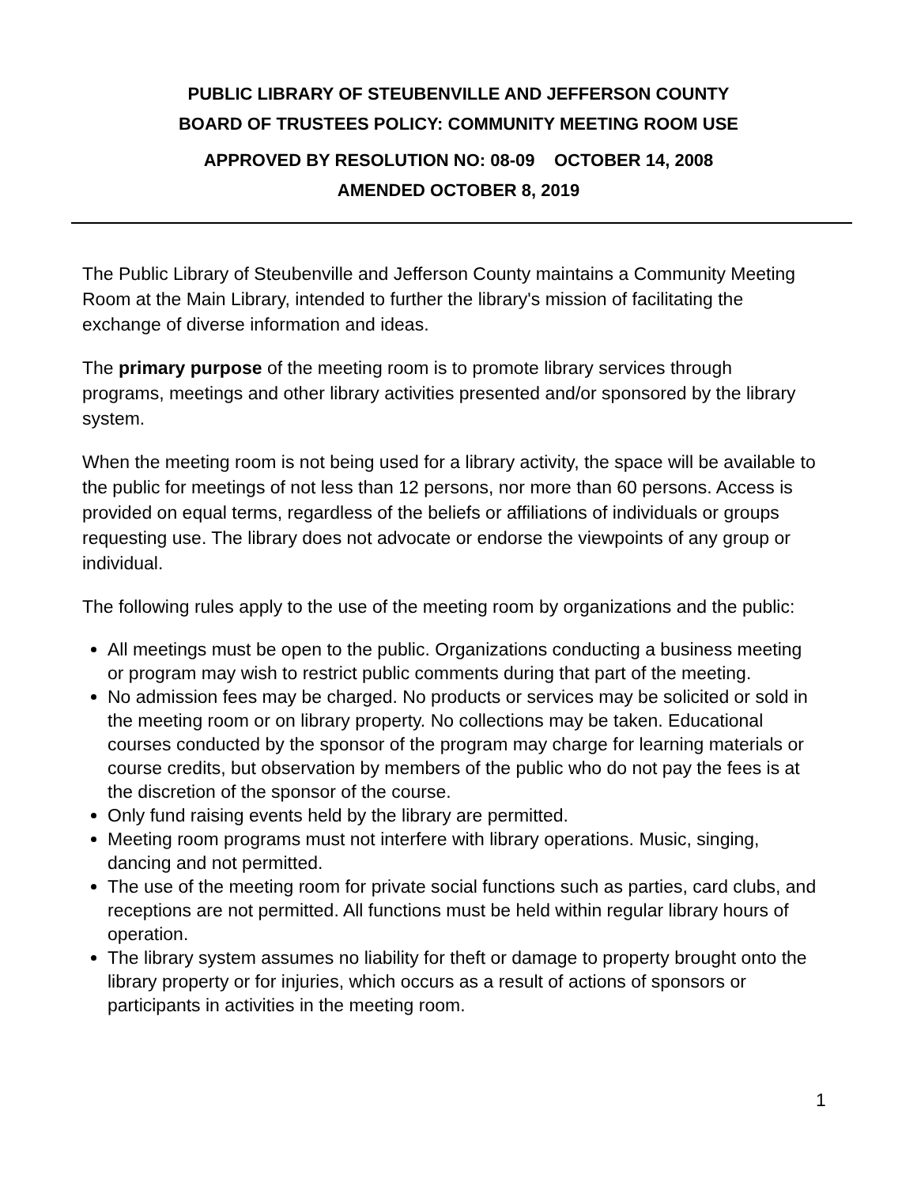PUBLIC LIBRARY OF STEUBENVILLE AND JEFFERSON COUNTY
BOARD OF TRUSTEES POLICY: COMMUNITY MEETING ROOM USE
APPROVED BY RESOLUTION NO: 08-09 OCTOBER 14, 2008
AMENDED OCTOBER 8, 2019
The Public Library of Steubenville and Jefferson County maintains a Community Meeting Room at the Main Library, intended to further the library's mission of facilitating the exchange of diverse information and ideas.
The primary purpose of the meeting room is to promote library services through programs, meetings and other library activities presented and/or sponsored by the library system.
When the meeting room is not being used for a library activity, the space will be available to the public for meetings of not less than 12 persons, nor more than 60 persons. Access is provided on equal terms, regardless of the beliefs or affiliations of individuals or groups requesting use. The library does not advocate or endorse the viewpoints of any group or individual.
The following rules apply to the use of the meeting room by organizations and the public:
All meetings must be open to the public. Organizations conducting a business meeting or program may wish to restrict public comments during that part of the meeting.
No admission fees may be charged. No products or services may be solicited or sold in the meeting room or on library property. No collections may be taken. Educational courses conducted by the sponsor of the program may charge for learning materials or course credits, but observation by members of the public who do not pay the fees is at the discretion of the sponsor of the course.
Only fund raising events held by the library are permitted.
Meeting room programs must not interfere with library operations. Music, singing, dancing and not permitted.
The use of the meeting room for private social functions such as parties, card clubs, and receptions are not permitted. All functions must be held within regular library hours of operation.
The library system assumes no liability for theft or damage to property brought onto the library property or for injuries, which occurs as a result of actions of sponsors or participants in activities in the meeting room.
1